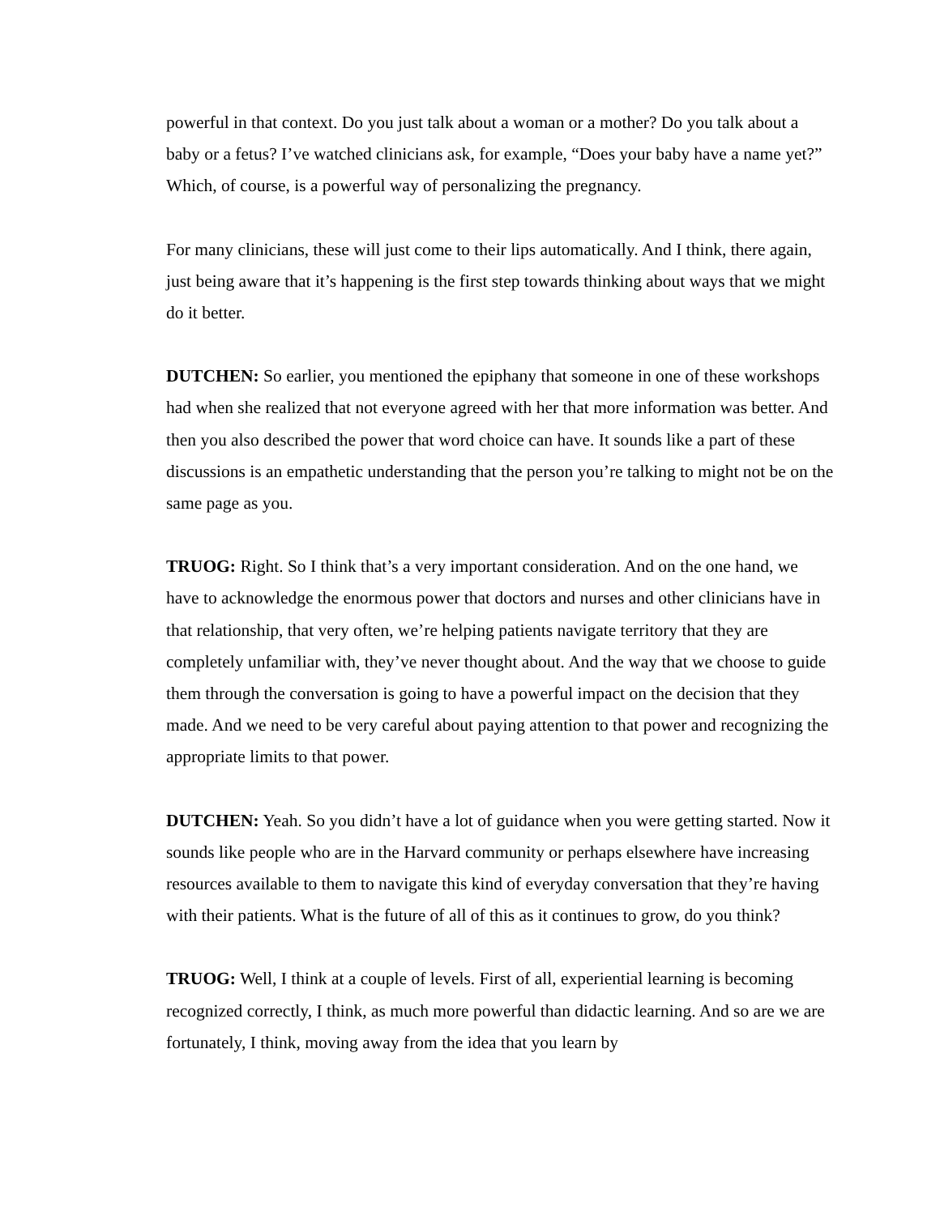powerful in that context. Do you just talk about a woman or a mother? Do you talk about a baby or a fetus? I’ve watched clinicians ask, for example, “Does your baby have a name yet?” Which, of course, is a powerful way of personalizing the pregnancy.
For many clinicians, these will just come to their lips automatically. And I think, there again, just being aware that it’s happening is the first step towards thinking about ways that we might do it better.
DUTCHEN: So earlier, you mentioned the epiphany that someone in one of these workshops had when she realized that not everyone agreed with her that more information was better. And then you also described the power that word choice can have. It sounds like a part of these discussions is an empathetic understanding that the person you’re talking to might not be on the same page as you.
TRUOG: Right. So I think that’s a very important consideration. And on the one hand, we have to acknowledge the enormous power that doctors and nurses and other clinicians have in that relationship, that very often, we’re helping patients navigate territory that they are completely unfamiliar with, they’ve never thought about. And the way that we choose to guide them through the conversation is going to have a powerful impact on the decision that they made. And we need to be very careful about paying attention to that power and recognizing the appropriate limits to that power.
DUTCHEN: Yeah. So you didn’t have a lot of guidance when you were getting started. Now it sounds like people who are in the Harvard community or perhaps elsewhere have increasing resources available to them to navigate this kind of everyday conversation that they’re having with their patients. What is the future of all of this as it continues to grow, do you think?
TRUOG: Well, I think at a couple of levels. First of all, experiential learning is becoming recognized correctly, I think, as much more powerful than didactic learning. And so are we are fortunately, I think, moving away from the idea that you learn by